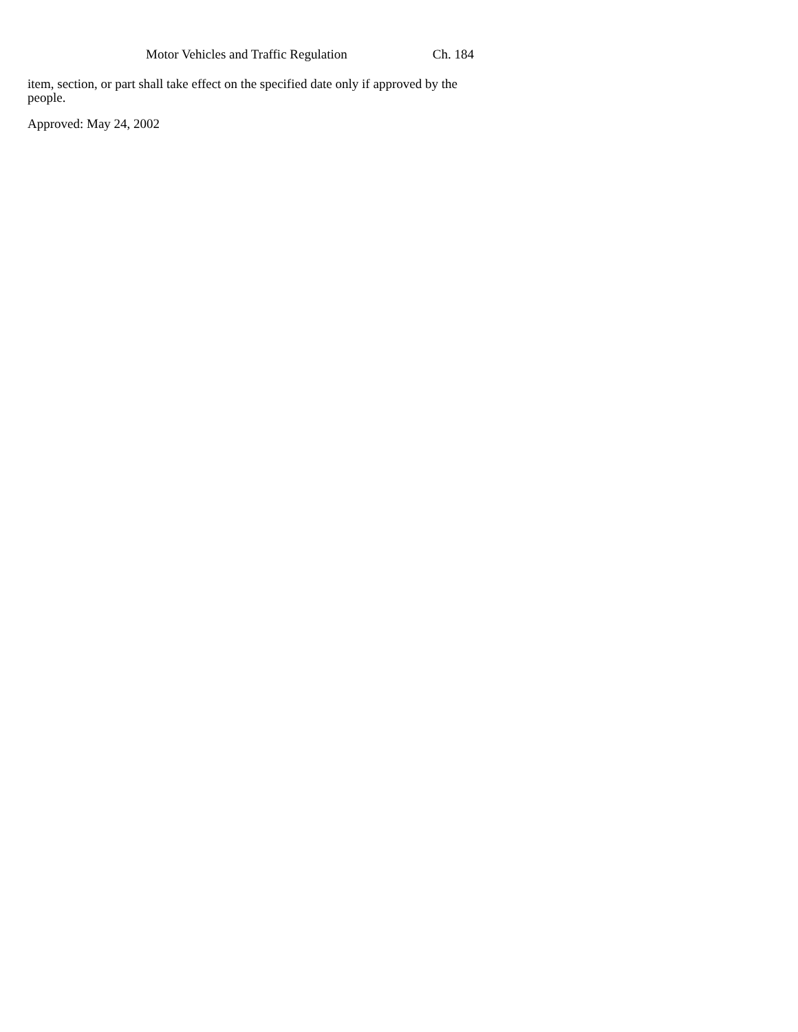Motor Vehicles and Traffic Regulation Ch. 184
item, section, or part shall take effect on the specified date only if approved by the people.
Approved: May 24, 2002